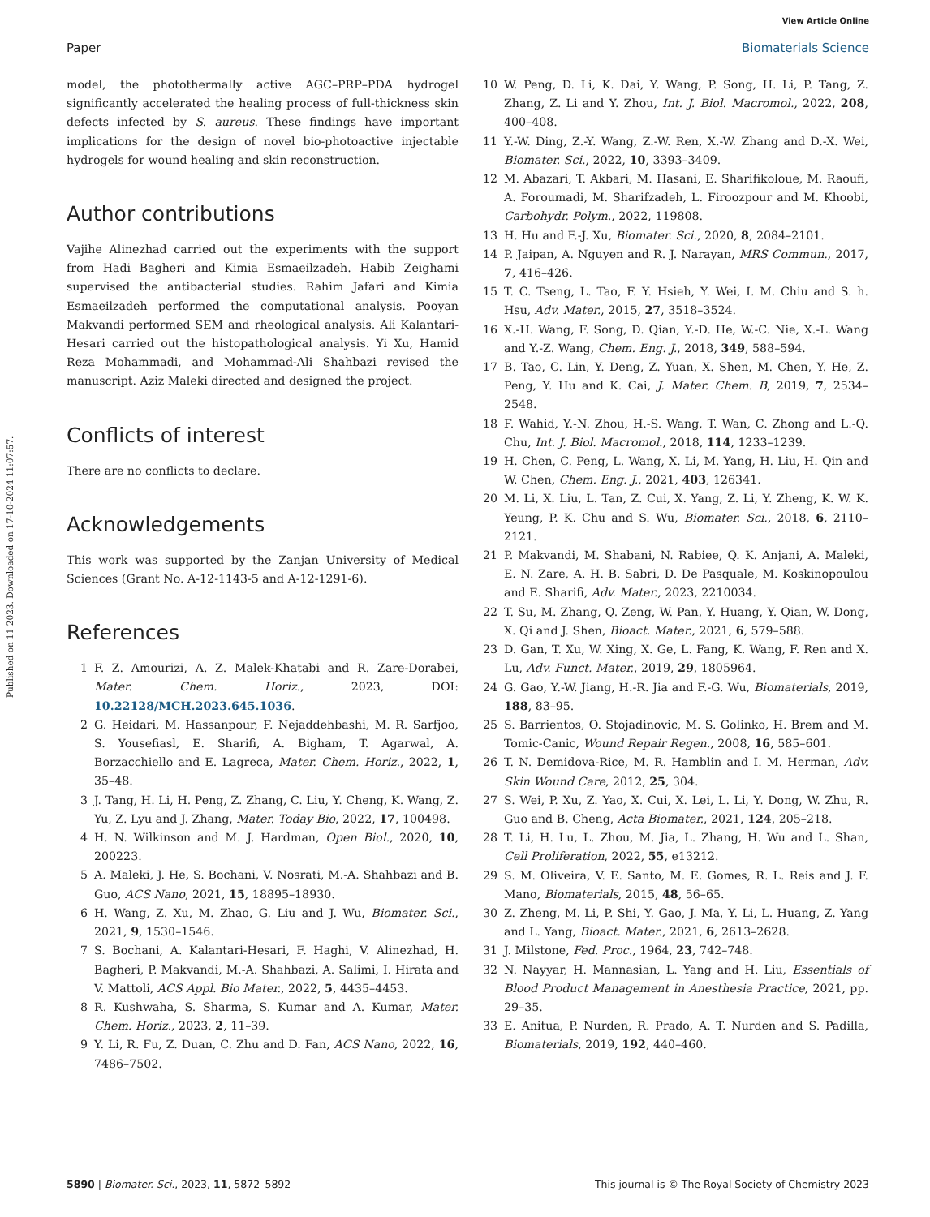Published on 11 2023. Downloaded on 17-10-2024 11:07:57.
View Article Online
Paper Biomaterials Science
model, the photothermally active AGC–PRP–PDA hydrogel significantly accelerated the healing process of full-thickness skin defects infected by S. aureus. These findings have important implications for the design of novel bio-photoactive injectable hydrogels for wound healing and skin reconstruction.
Author contributions
Vajihe Alinezhad carried out the experiments with the support from Hadi Bagheri and Kimia Esmaeilzadeh. Habib Zeighami supervised the antibacterial studies. Rahim Jafari and Kimia Esmaeilzadeh performed the computational analysis. Pooyan Makvandi performed SEM and rheological analysis. Ali Kalantari-Hesari carried out the histopathological analysis. Yi Xu, Hamid Reza Mohammadi, and Mohammad-Ali Shahbazi revised the manuscript. Aziz Maleki directed and designed the project.
Conflicts of interest
There are no conflicts to declare.
Acknowledgements
This work was supported by the Zanjan University of Medical Sciences (Grant No. A-12-1143-5 and A-12-1291-6).
References
1 F. Z. Amourizi, A. Z. Malek-Khatabi and R. Zare-Dorabei, Mater. Chem. Horiz., 2023, DOI: 10.22128/MCH.2023.645.1036.
2 G. Heidari, M. Hassanpour, F. Nejaddehbashi, M. R. Sarfjoo, S. Yousefiasl, E. Sharifi, A. Bigham, T. Agarwal, A. Borzacchiello and E. Lagreca, Mater. Chem. Horiz., 2022, 1, 35–48.
3 J. Tang, H. Li, H. Peng, Z. Zhang, C. Liu, Y. Cheng, K. Wang, Z. Yu, Z. Lyu and J. Zhang, Mater. Today Bio, 2022, 17, 100498.
4 H. N. Wilkinson and M. J. Hardman, Open Biol., 2020, 10, 200223.
5 A. Maleki, J. He, S. Bochani, V. Nosrati, M.-A. Shahbazi and B. Guo, ACS Nano, 2021, 15, 18895–18930.
6 H. Wang, Z. Xu, M. Zhao, G. Liu and J. Wu, Biomater. Sci., 2021, 9, 1530–1546.
7 S. Bochani, A. Kalantari-Hesari, F. Haghi, V. Alinezhad, H. Bagheri, P. Makvandi, M.-A. Shahbazi, A. Salimi, I. Hirata and V. Mattoli, ACS Appl. Bio Mater., 2022, 5, 4435–4453.
8 R. Kushwaha, S. Sharma, S. Kumar and A. Kumar, Mater. Chem. Horiz., 2023, 2, 11–39.
9 Y. Li, R. Fu, Z. Duan, C. Zhu and D. Fan, ACS Nano, 2022, 16, 7486–7502.
10 W. Peng, D. Li, K. Dai, Y. Wang, P. Song, H. Li, P. Tang, Z. Zhang, Z. Li and Y. Zhou, Int. J. Biol. Macromol., 2022, 208, 400–408.
11 Y.-W. Ding, Z.-Y. Wang, Z.-W. Ren, X.-W. Zhang and D.-X. Wei, Biomater. Sci., 2022, 10, 3393–3409.
12 M. Abazari, T. Akbari, M. Hasani, E. Sharifikoloue, M. Raoufi, A. Foroumadi, M. Sharifzadeh, L. Firoozpour and M. Khoobi, Carbohydr. Polym., 2022, 119808.
13 H. Hu and F.-J. Xu, Biomater. Sci., 2020, 8, 2084–2101.
14 P. Jaipan, A. Nguyen and R. J. Narayan, MRS Commun., 2017, 7, 416–426.
15 T. C. Tseng, L. Tao, F. Y. Hsieh, Y. Wei, I. M. Chiu and S. h. Hsu, Adv. Mater., 2015, 27, 3518–3524.
16 X.-H. Wang, F. Song, D. Qian, Y.-D. He, W.-C. Nie, X.-L. Wang and Y.-Z. Wang, Chem. Eng. J., 2018, 349, 588–594.
17 B. Tao, C. Lin, Y. Deng, Z. Yuan, X. Shen, M. Chen, Y. He, Z. Peng, Y. Hu and K. Cai, J. Mater. Chem. B, 2019, 7, 2534–2548.
18 F. Wahid, Y.-N. Zhou, H.-S. Wang, T. Wan, C. Zhong and L.-Q. Chu, Int. J. Biol. Macromol., 2018, 114, 1233–1239.
19 H. Chen, C. Peng, L. Wang, X. Li, M. Yang, H. Liu, H. Qin and W. Chen, Chem. Eng. J., 2021, 403, 126341.
20 M. Li, X. Liu, L. Tan, Z. Cui, X. Yang, Z. Li, Y. Zheng, K. W. K. Yeung, P. K. Chu and S. Wu, Biomater. Sci., 2018, 6, 2110–2121.
21 P. Makvandi, M. Shabani, N. Rabiee, Q. K. Anjani, A. Maleki, E. N. Zare, A. H. B. Sabri, D. De Pasquale, M. Koskinopoulou and E. Sharifi, Adv. Mater., 2023, 2210034.
22 T. Su, M. Zhang, Q. Zeng, W. Pan, Y. Huang, Y. Qian, W. Dong, X. Qi and J. Shen, Bioact. Mater., 2021, 6, 579–588.
23 D. Gan, T. Xu, W. Xing, X. Ge, L. Fang, K. Wang, F. Ren and X. Lu, Adv. Funct. Mater., 2019, 29, 1805964.
24 G. Gao, Y.-W. Jiang, H.-R. Jia and F.-G. Wu, Biomaterials, 2019, 188, 83–95.
25 S. Barrientos, O. Stojadinovic, M. S. Golinko, H. Brem and M. Tomic-Canic, Wound Repair Regen., 2008, 16, 585–601.
26 T. N. Demidova-Rice, M. R. Hamblin and I. M. Herman, Adv. Skin Wound Care, 2012, 25, 304.
27 S. Wei, P. Xu, Z. Yao, X. Cui, X. Lei, L. Li, Y. Dong, W. Zhu, R. Guo and B. Cheng, Acta Biomater., 2021, 124, 205–218.
28 T. Li, H. Lu, L. Zhou, M. Jia, L. Zhang, H. Wu and L. Shan, Cell Proliferation, 2022, 55, e13212.
29 S. M. Oliveira, V. E. Santo, M. E. Gomes, R. L. Reis and J. F. Mano, Biomaterials, 2015, 48, 56–65.
30 Z. Zheng, M. Li, P. Shi, Y. Gao, J. Ma, Y. Li, L. Huang, Z. Yang and L. Yang, Bioact. Mater., 2021, 6, 2613–2628.
31 J. Milstone, Fed. Proc., 1964, 23, 742–748.
32 N. Nayyar, H. Mannasian, L. Yang and H. Liu, Essentials of Blood Product Management in Anesthesia Practice, 2021, pp. 29–35.
33 E. Anitua, P. Nurden, R. Prado, A. T. Nurden and S. Padilla, Biomaterials, 2019, 192, 440–460.
5890 | Biomater. Sci., 2023, 11, 5872–5892 This journal is © The Royal Society of Chemistry 2023